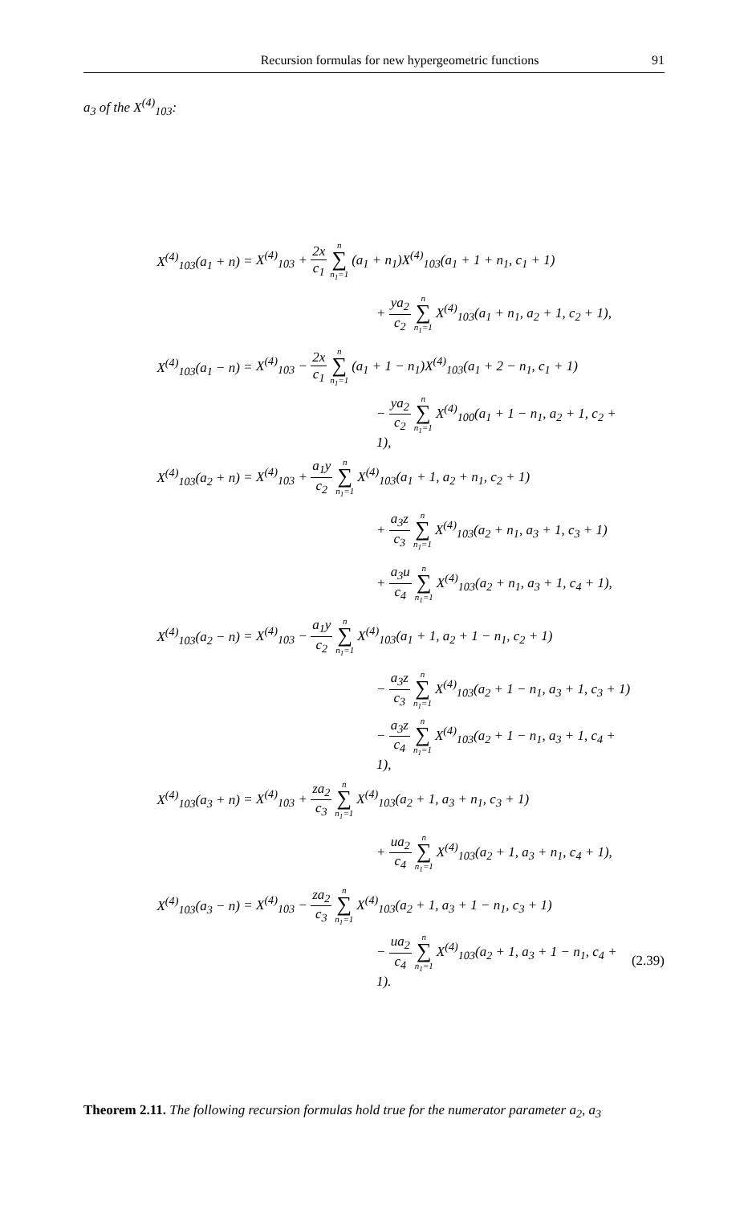Recursion formulas for new hypergeometric functions 91
a<sub>3</sub> of the X<sup>(4)</sup><sub>103</sub>:
| X<sup>(4)</sup><sub>103</sub>(a<sub>1</sub> + n) | = | X<sup>(4)</sup><sub>103</sub> + 2x c<sub>1</sub> n ∑ n<sub>1</sub>=1 (a<sub>1</sub> + n<sub>1</sub>)X<sup>(4)</sup><sub>103</sub>(a<sub>1</sub> + 1 + n<sub>1</sub>, c<sub>1</sub> + 1) | |
| | | + ya<sub>2</sub> c<sub>2</sub> n ∑ n<sub>1</sub>=1 X<sup>(4)</sup><sub>103</sub>(a<sub>1</sub> + n<sub>1</sub>, a<sub>2</sub> + 1, c<sub>2</sub> + 1), | |
| X<sup>(4)</sup><sub>103</sub>(a<sub>1</sub> − n) | = | X<sup>(4)</sup><sub>103</sub> − 2x c<sub>1</sub> n ∑ n<sub>1</sub>=1 (a<sub>1</sub> + 1 − n<sub>1</sub>)X<sup>(4)</sup><sub>103</sub>(a<sub>1</sub> + 2 − n<sub>1</sub>, c<sub>1</sub> + 1) | |
| | | − ya<sub>2</sub> c<sub>2</sub> n ∑ n<sub>1</sub>=1 X<sup>(4)</sup><sub>100</sub>(a<sub>1</sub> + 1 − n<sub>1</sub>, a<sub>2</sub> + 1, c<sub>2</sub> + 1), | |
| X<sup>(4)</sup><sub>103</sub>(a<sub>2</sub> + n) | = | X<sup>(4)</sup><sub>103</sub> + a<sub>1</sub>y c<sub>2</sub> n ∑ n<sub>1</sub>=1 X<sup>(4)</sup><sub>103</sub>(a<sub>1</sub> + 1, a<sub>2</sub> + n<sub>1</sub>, c<sub>2</sub> + 1) | |
| | | + a<sub>3</sub>z c<sub>3</sub> n ∑ n<sub>1</sub>=1 X<sup>(4)</sup><sub>103</sub>(a<sub>2</sub> + n<sub>1</sub>, a<sub>3</sub> + 1, c<sub>3</sub> + 1) | |
| | | + a<sub>3</sub>u c<sub>4</sub> n ∑ n<sub>1</sub>=1 X<sup>(4)</sup><sub>103</sub>(a<sub>2</sub> + n<sub>1</sub>, a<sub>3</sub> + 1, c<sub>4</sub> + 1), | |
| X<sup>(4)</sup><sub>103</sub>(a<sub>2</sub> − n) | = | X<sup>(4)</sup><sub>103</sub> − a<sub>1</sub>y c<sub>2</sub> n ∑ n<sub>1</sub>=1 X<sup>(4)</sup><sub>103</sub>(a<sub>1</sub> + 1, a<sub>2</sub> + 1 − n<sub>1</sub>, c<sub>2</sub> + 1) | |
| | | − a<sub>3</sub>z c<sub>3</sub> n ∑ n<sub>1</sub>=1 X<sup>(4)</sup><sub>103</sub>(a<sub>2</sub> + 1 − n<sub>1</sub>, a<sub>3</sub> + 1, c<sub>3</sub> + 1) | |
| | | − a<sub>3</sub>z c<sub>4</sub> n ∑ n<sub>1</sub>=1 X<sup>(4)</sup><sub>103</sub>(a<sub>2</sub> + 1 − n<sub>1</sub>, a<sub>3</sub> + 1, c<sub>4</sub> + 1), | |
| X<sup>(4)</sup><sub>103</sub>(a<sub>3</sub> + n) | = | X<sup>(4)</sup><sub>103</sub> + za<sub>2</sub> c<sub>3</sub> n ∑ n<sub>1</sub>=1 X<sup>(4)</sup><sub>103</sub>(a<sub>2</sub> + 1, a<sub>3</sub> + n<sub>1</sub>, c<sub>3</sub> + 1) | |
| | | + ua<sub>2</sub> c<sub>4</sub> n ∑ n<sub>1</sub>=1 X<sup>(4)</sup><sub>103</sub>(a<sub>2</sub> + 1, a<sub>3</sub> + n<sub>1</sub>, c<sub>4</sub> + 1), | |
| X<sup>(4)</sup><sub>103</sub>(a<sub>3</sub> − n) | = | X<sup>(4)</sup><sub>103</sub> − za<sub>2</sub> c<sub>3</sub> n ∑ n<sub>1</sub>=1 X<sup>(4)</sup><sub>103</sub>(a<sub>2</sub> + 1, a<sub>3</sub> + 1 − n<sub>1</sub>, c<sub>3</sub> + 1) | |
| | | − ua<sub>2</sub> c<sub>4</sub> n ∑ n<sub>1</sub>=1 X<sup>(4)</sup><sub>103</sub>(a<sub>2</sub> + 1, a<sub>3</sub> + 1 − n<sub>1</sub>, c<sub>4</sub> + 1). | (2.39) |
Theorem 2.11. The following recursion formulas hold true for the numerator parameter a<sub>2</sub>, a<sub>3</sub>